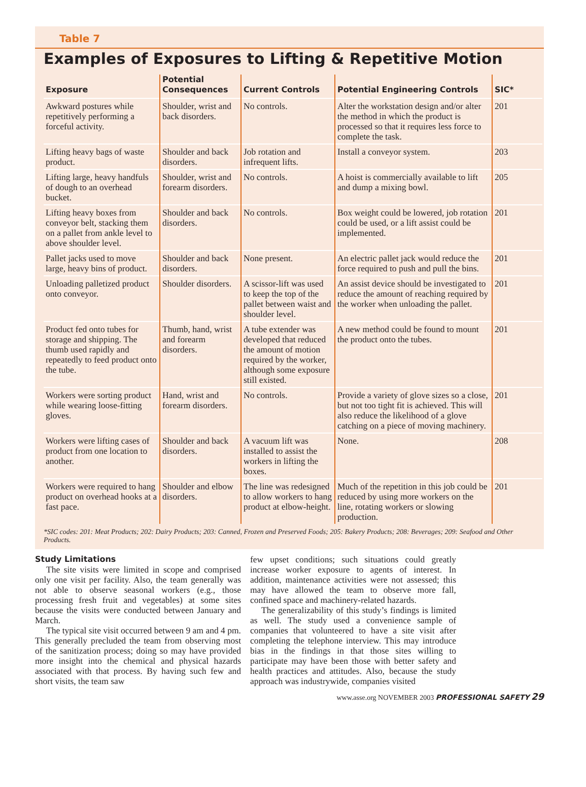Table 7
Examples of Exposures to Lifting & Repetitive Motion
| Exposure | Potential Consequences | Current Controls | Potential Engineering Controls | SIC* |
| --- | --- | --- | --- | --- |
| Awkward postures while repetitively performing a forceful activity. | Shoulder, wrist and back disorders. | No controls. | Alter the workstation design and/or alter the method in which the product is processed so that it requires less force to complete the task. | 201 |
| Lifting heavy bags of waste product. | Shoulder and back disorders. | Job rotation and infrequent lifts. | Install a conveyor system. | 203 |
| Lifting large, heavy handfuls of dough to an overhead bucket. | Shoulder, wrist and forearm disorders. | No controls. | A hoist is commercially available to lift and dump a mixing bowl. | 205 |
| Lifting heavy boxes from conveyor belt, stacking them on a pallet from ankle level to above shoulder level. | Shoulder and back disorders. | No controls. | Box weight could be lowered, job rotation could be used, or a lift assist could be implemented. | 201 |
| Pallet jacks used to move large, heavy bins of product. | Shoulder and back disorders. | None present. | An electric pallet jack would reduce the force required to push and pull the bins. | 201 |
| Unloading palletized product onto conveyor. | Shoulder disorders. | A scissor-lift was used to keep the top of the pallet between waist and shoulder level. | An assist device should be investigated to reduce the amount of reaching required by the worker when unloading the pallet. | 201 |
| Product fed onto tubes for storage and shipping. The thumb used rapidly and repeatedly to feed product onto the tube. | Thumb, hand, wrist and forearm disorders. | A tube extender was developed that reduced the amount of motion required by the worker, although some exposure still existed. | A new method could be found to mount the product onto the tubes. | 201 |
| Workers were sorting product while wearing loose-fitting gloves. | Hand, wrist and forearm disorders. | No controls. | Provide a variety of glove sizes so a close, but not too tight fit is achieved. This will also reduce the likelihood of a glove catching on a piece of moving machinery. | 201 |
| Workers were lifting cases of product from one location to another. | Shoulder and back disorders. | A vacuum lift was installed to assist the workers in lifting the boxes. | None. | 208 |
| Workers were required to hang product on overhead hooks at a fast pace. | Shoulder and elbow disorders. | The line was redesigned to allow workers to hang product at elbow-height. | Much of the repetition in this job could be reduced by using more workers on the line, rotating workers or slowing production. | 201 |
*SIC codes: 201: Meat Products; 202: Dairy Products; 203: Canned, Frozen and Preserved Foods; 205: Bakery Products; 208: Beverages; 209: Seafood and Other Products.
Study Limitations
The site visits were limited in scope and comprised only one visit per facility. Also, the team generally was not able to observe seasonal workers (e.g., those processing fresh fruit and vegetables) at some sites because the visits were conducted between January and March.
The typical site visit occurred between 9 am and 4 pm. This generally precluded the team from observing most of the sanitization process; doing so may have provided more insight into the chemical and physical hazards associated with that process. By having such few and short visits, the team saw
few upset conditions; such situations could greatly increase worker exposure to agents of interest. In addition, maintenance activities were not assessed; this may have allowed the team to observe more fall, confined space and machinery-related hazards.
The generalizability of this study’s findings is limited as well. The study used a convenience sample of companies that volunteered to have a site visit after completing the telephone interview. This may introduce bias in the findings in that those sites willing to participate may have been those with better safety and health practices and attitudes. Also, because the study approach was industrywide, companies visited
www.asse.org NOVEMBER 2003 PROFESSIONAL SAFETY 29